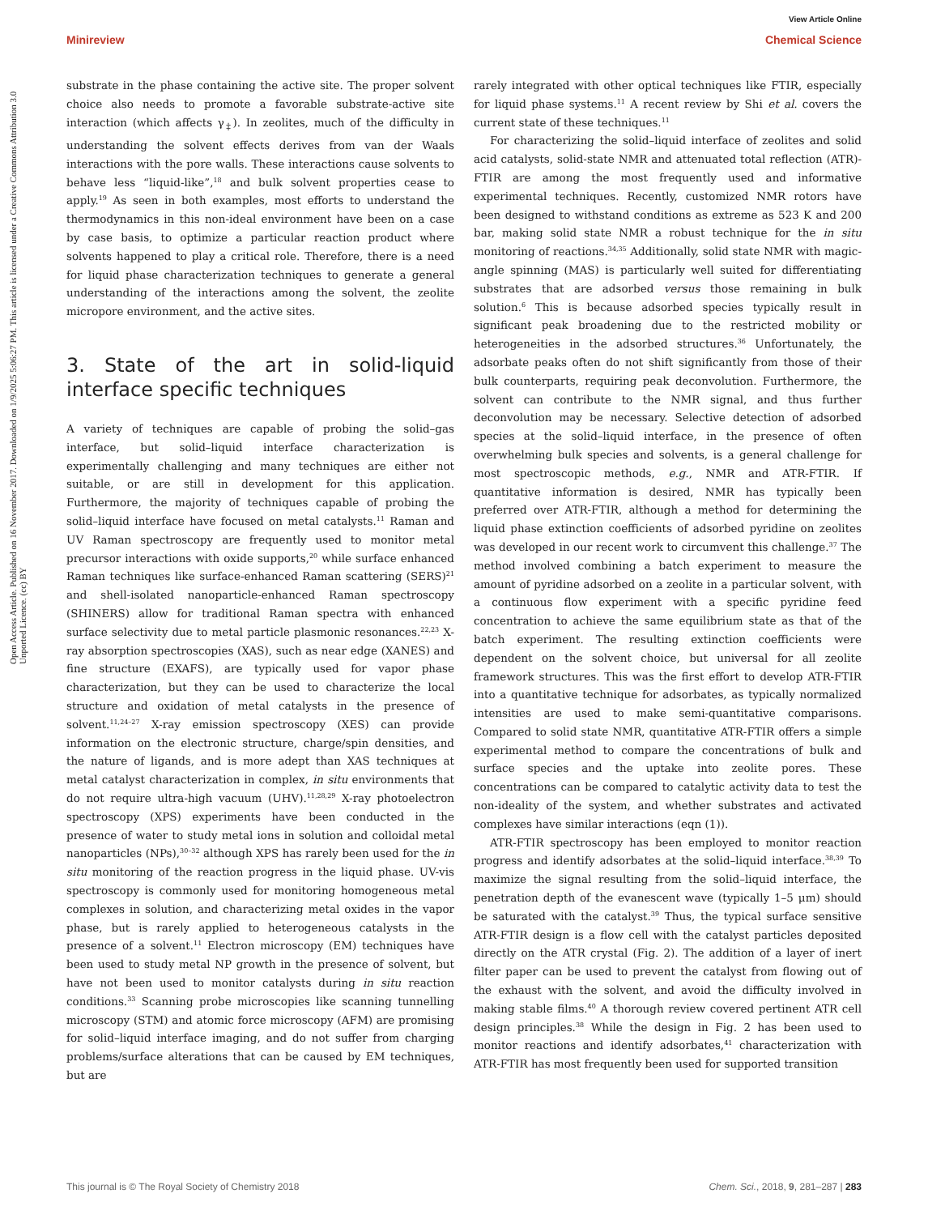View Article Online
Minireview Chemical Science
Open Access Article. Published on 16 November 2017. Downloaded on 1/9/2025 5:06:27 PM. This article is licensed under a Creative Commons Attribution 3.0 Unported Licence. (cc) BY
substrate in the phase containing the active site. The proper solvent choice also needs to promote a favorable substrate-active site interaction (which affects γ<sub>‡</sub>). In zeolites, much of the difficulty in understanding the solvent effects derives from van der Waals interactions with the pore walls. These interactions cause solvents to behave less “liquid-like”,<sup>18</sup> and bulk solvent properties cease to apply.<sup>19</sup> As seen in both examples, most efforts to understand the thermodynamics in this non-ideal environment have been on a case by case basis, to optimize a particular reaction product where solvents happened to play a critical role. Therefore, there is a need for liquid phase characterization techniques to generate a general understanding of the interactions among the solvent, the zeolite micropore environment, and the active sites.
3. State of the art in solid-liquid interface specific techniques
A variety of techniques are capable of probing the solid–gas interface, but solid–liquid interface characterization is experimentally challenging and many techniques are either not suitable, or are still in development for this application. Furthermore, the majority of techniques capable of probing the solid–liquid interface have focused on metal catalysts.<sup>11</sup> Raman and UV Raman spectroscopy are frequently used to monitor metal precursor interactions with oxide supports,<sup>20</sup> while surface enhanced Raman techniques like surface-enhanced Raman scattering (SERS)<sup>21</sup> and shell-isolated nanoparticle-enhanced Raman spectroscopy (SHINERS) allow for traditional Raman spectra with enhanced surface selectivity due to metal particle plasmonic resonances.<sup>22,23</sup> X-ray absorption spectroscopies (XAS), such as near edge (XANES) and fine structure (EXAFS), are typically used for vapor phase characterization, but they can be used to characterize the local structure and oxidation of metal catalysts in the presence of solvent.<sup>11,24–27</sup> X-ray emission spectroscopy (XES) can provide information on the electronic structure, charge/spin densities, and the nature of ligands, and is more adept than XAS techniques at metal catalyst characterization in complex, in situ environments that do not require ultra-high vacuum (UHV).<sup>11,28,29</sup> X-ray photoelectron spectroscopy (XPS) experiments have been conducted in the presence of water to study metal ions in solution and colloidal metal nanoparticles (NPs),<sup>30–32</sup> although XPS has rarely been used for the in situ monitoring of the reaction progress in the liquid phase. UV-vis spectroscopy is commonly used for monitoring homogeneous metal complexes in solution, and characterizing metal oxides in the vapor phase, but is rarely applied to heterogeneous catalysts in the presence of a solvent.<sup>11</sup> Electron microscopy (EM) techniques have been used to study metal NP growth in the presence of solvent, but have not been used to monitor catalysts during in situ reaction conditions.<sup>33</sup> Scanning probe microscopies like scanning tunnelling microscopy (STM) and atomic force microscopy (AFM) are promising for solid–liquid interface imaging, and do not suffer from charging problems/surface alterations that can be caused by EM techniques, but are
rarely integrated with other optical techniques like FTIR, especially for liquid phase systems.<sup>11</sup> A recent review by Shi et al. covers the current state of these techniques.<sup>11</sup>
For characterizing the solid–liquid interface of zeolites and solid acid catalysts, solid-state NMR and attenuated total reflection (ATR)-FTIR are among the most frequently used and informative experimental techniques. Recently, customized NMR rotors have been designed to withstand conditions as extreme as 523 K and 200 bar, making solid state NMR a robust technique for the in situ monitoring of reactions.<sup>34,35</sup> Additionally, solid state NMR with magic-angle spinning (MAS) is particularly well suited for differentiating substrates that are adsorbed versus those remaining in bulk solution.<sup>6</sup> This is because adsorbed species typically result in significant peak broadening due to the restricted mobility or heterogeneities in the adsorbed structures.<sup>36</sup> Unfortunately, the adsorbate peaks often do not shift significantly from those of their bulk counterparts, requiring peak deconvolution. Furthermore, the solvent can contribute to the NMR signal, and thus further deconvolution may be necessary. Selective detection of adsorbed species at the solid–liquid interface, in the presence of often overwhelming bulk species and solvents, is a general challenge for most spectroscopic methods, e.g., NMR and ATR-FTIR. If quantitative information is desired, NMR has typically been preferred over ATR-FTIR, although a method for determining the liquid phase extinction coefficients of adsorbed pyridine on zeolites was developed in our recent work to circumvent this challenge.<sup>37</sup> The method involved combining a batch experiment to measure the amount of pyridine adsorbed on a zeolite in a particular solvent, with a continuous flow experiment with a specific pyridine feed concentration to achieve the same equilibrium state as that of the batch experiment. The resulting extinction coefficients were dependent on the solvent choice, but universal for all zeolite framework structures. This was the first effort to develop ATR-FTIR into a quantitative technique for adsorbates, as typically normalized intensities are used to make semi-quantitative comparisons. Compared to solid state NMR, quantitative ATR-FTIR offers a simple experimental method to compare the concentrations of bulk and surface species and the uptake into zeolite pores. These concentrations can be compared to catalytic activity data to test the non-ideality of the system, and whether substrates and activated complexes have similar interactions (eqn (1)).
ATR-FTIR spectroscopy has been employed to monitor reaction progress and identify adsorbates at the solid–liquid interface.<sup>38,39</sup> To maximize the signal resulting from the solid–liquid interface, the penetration depth of the evanescent wave (typically 1–5 μm) should be saturated with the catalyst.<sup>39</sup> Thus, the typical surface sensitive ATR-FTIR design is a flow cell with the catalyst particles deposited directly on the ATR crystal (Fig. 2). The addition of a layer of inert filter paper can be used to prevent the catalyst from flowing out of the exhaust with the solvent, and avoid the difficulty involved in making stable films.<sup>40</sup> A thorough review covered pertinent ATR cell design principles.<sup>38</sup> While the design in Fig. 2 has been used to monitor reactions and identify adsorbates,<sup>41</sup> characterization with ATR-FTIR has most frequently been used for supported transition
This journal is © The Royal Society of Chemistry 2018 Chem. Sci., 2018, 9, 281–287 | 283